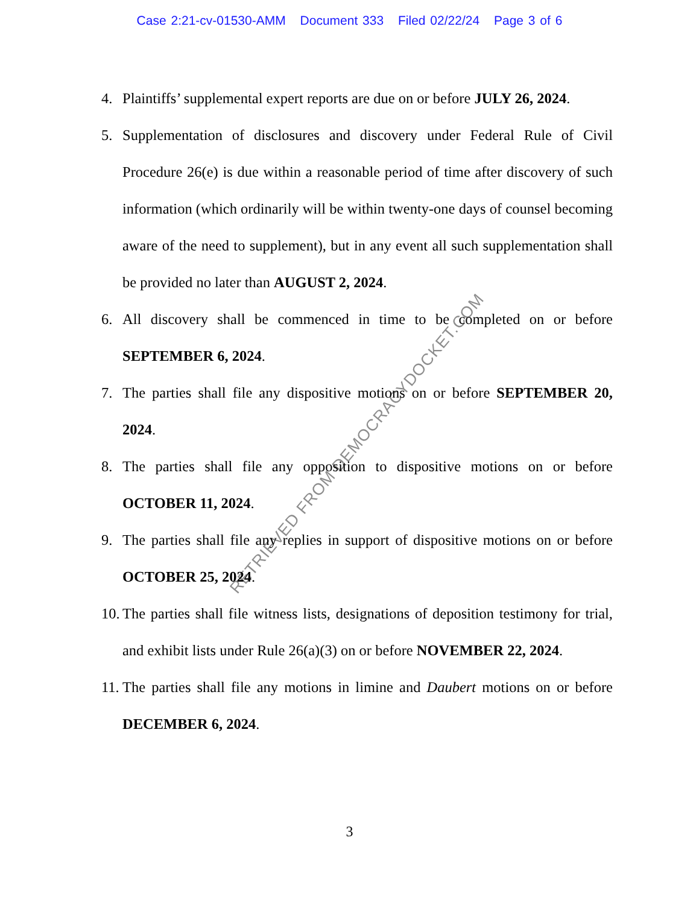Case 2:21-cv-01530-AMM Document 333 Filed 02/22/24 Page 3 of 6
4. Plaintiffs’ supplemental expert reports are due on or before JULY 26, 2024.
5. Supplementation of disclosures and discovery under Federal Rule of Civil Procedure 26(e) is due within a reasonable period of time after discovery of such information (which ordinarily will be within twenty-one days of counsel becoming aware of the need to supplement), but in any event all such supplementation shall be provided no later than AUGUST 2, 2024.
6. All discovery shall be commenced in time to be completed on or before SEPTEMBER 6, 2024.
7. The parties shall file any dispositive motions on or before SEPTEMBER 20, 2024.
8. The parties shall file any opposition to dispositive motions on or before OCTOBER 11, 2024.
9. The parties shall file any replies in support of dispositive motions on or before OCTOBER 25, 2024.
10. The parties shall file witness lists, designations of deposition testimony for trial, and exhibit lists under Rule 26(a)(3) on or before NOVEMBER 22, 2024.
11. The parties shall file any motions in limine and Daubert motions on or before DECEMBER 6, 2024.
3
RETRIEVED FROM DEMOCRACYDOCKET.COM